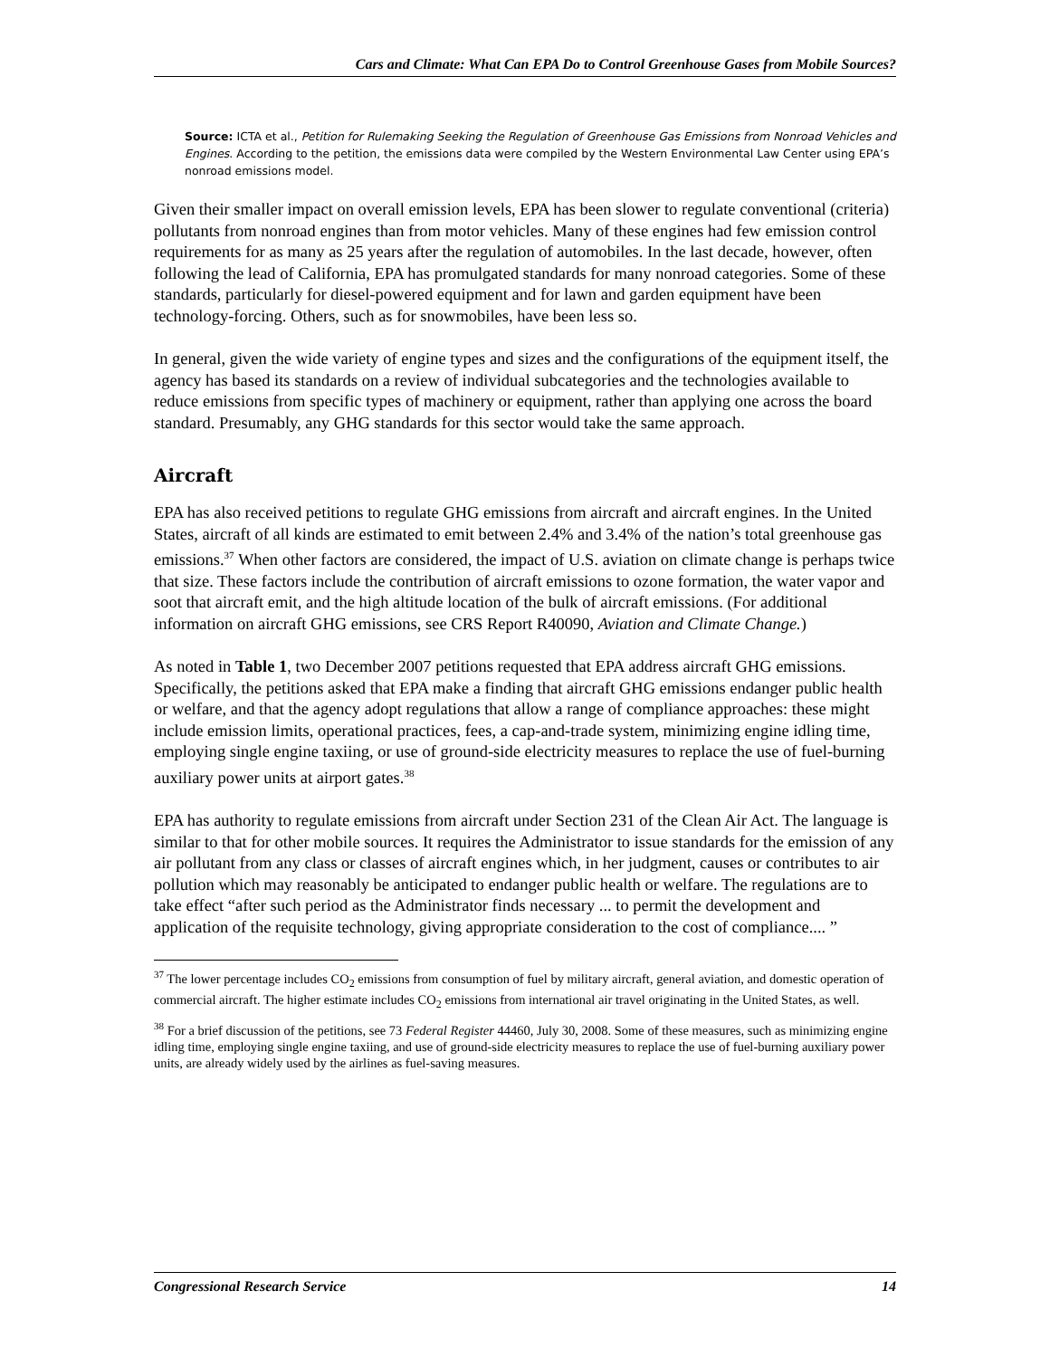Cars and Climate: What Can EPA Do to Control Greenhouse Gases from Mobile Sources?
Source: ICTA et al., Petition for Rulemaking Seeking the Regulation of Greenhouse Gas Emissions from Nonroad Vehicles and Engines. According to the petition, the emissions data were compiled by the Western Environmental Law Center using EPA’s nonroad emissions model.
Given their smaller impact on overall emission levels, EPA has been slower to regulate conventional (criteria) pollutants from nonroad engines than from motor vehicles. Many of these engines had few emission control requirements for as many as 25 years after the regulation of automobiles. In the last decade, however, often following the lead of California, EPA has promulgated standards for many nonroad categories. Some of these standards, particularly for diesel-powered equipment and for lawn and garden equipment have been technology-forcing. Others, such as for snowmobiles, have been less so.
In general, given the wide variety of engine types and sizes and the configurations of the equipment itself, the agency has based its standards on a review of individual subcategories and the technologies available to reduce emissions from specific types of machinery or equipment, rather than applying one across the board standard. Presumably, any GHG standards for this sector would take the same approach.
Aircraft
EPA has also received petitions to regulate GHG emissions from aircraft and aircraft engines. In the United States, aircraft of all kinds are estimated to emit between 2.4% and 3.4% of the nation’s total greenhouse gas emissions.<sup>37</sup> When other factors are considered, the impact of U.S. aviation on climate change is perhaps twice that size. These factors include the contribution of aircraft emissions to ozone formation, the water vapor and soot that aircraft emit, and the high altitude location of the bulk of aircraft emissions. (For additional information on aircraft GHG emissions, see CRS Report R40090, Aviation and Climate Change.)
As noted in Table 1, two December 2007 petitions requested that EPA address aircraft GHG emissions. Specifically, the petitions asked that EPA make a finding that aircraft GHG emissions endanger public health or welfare, and that the agency adopt regulations that allow a range of compliance approaches: these might include emission limits, operational practices, fees, a cap-and-trade system, minimizing engine idling time, employing single engine taxiing, or use of ground-side electricity measures to replace the use of fuel-burning auxiliary power units at airport gates.<sup>38</sup>
EPA has authority to regulate emissions from aircraft under Section 231 of the Clean Air Act. The language is similar to that for other mobile sources. It requires the Administrator to issue standards for the emission of any air pollutant from any class or classes of aircraft engines which, in her judgment, causes or contributes to air pollution which may reasonably be anticipated to endanger public health or welfare. The regulations are to take effect “after such period as the Administrator finds necessary ... to permit the development and application of the requisite technology, giving appropriate consideration to the cost of compliance.... ”
<sup>37</sup> The lower percentage includes CO<sub>2</sub> emissions from consumption of fuel by military aircraft, general aviation, and domestic operation of commercial aircraft. The higher estimate includes CO<sub>2</sub> emissions from international air travel originating in the United States, as well.
<sup>38</sup> For a brief discussion of the petitions, see 73 Federal Register 44460, July 30, 2008. Some of these measures, such as minimizing engine idling time, employing single engine taxiing, and use of ground-side electricity measures to replace the use of fuel-burning auxiliary power units, are already widely used by the airlines as fuel-saving measures.
Congressional Research Service 14